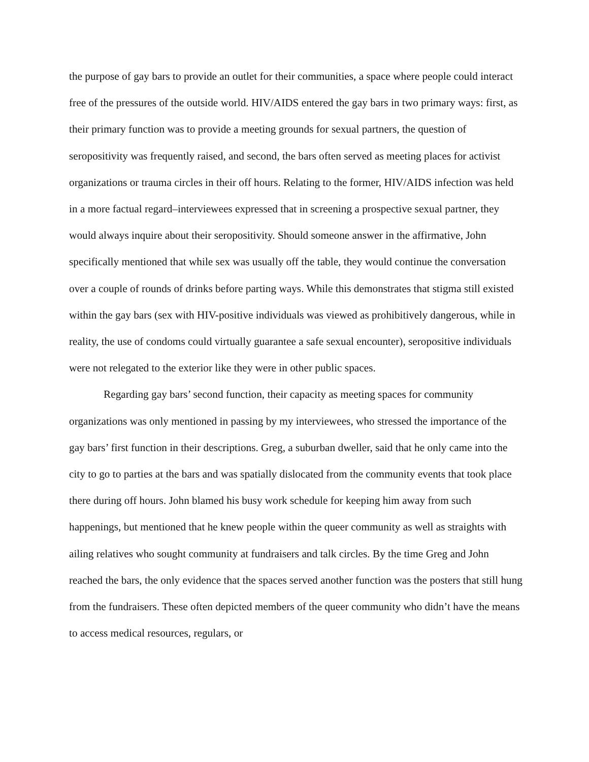the purpose of gay bars to provide an outlet for their communities, a space where people could interact free of the pressures of the outside world. HIV/AIDS entered the gay bars in two primary ways: first, as their primary function was to provide a meeting grounds for sexual partners, the question of seropositivity was frequently raised, and second, the bars often served as meeting places for activist organizations or trauma circles in their off hours. Relating to the former, HIV/AIDS infection was held in a more factual regard–interviewees expressed that in screening a prospective sexual partner, they would always inquire about their seropositivity. Should someone answer in the affirmative, John specifically mentioned that while sex was usually off the table, they would continue the conversation over a couple of rounds of drinks before parting ways. While this demonstrates that stigma still existed within the gay bars (sex with HIV-positive individuals was viewed as prohibitively dangerous, while in reality, the use of condoms could virtually guarantee a safe sexual encounter), seropositive individuals were not relegated to the exterior like they were in other public spaces.
Regarding gay bars’ second function, their capacity as meeting spaces for community organizations was only mentioned in passing by my interviewees, who stressed the importance of the gay bars’ first function in their descriptions. Greg, a suburban dweller, said that he only came into the city to go to parties at the bars and was spatially dislocated from the community events that took place there during off hours. John blamed his busy work schedule for keeping him away from such happenings, but mentioned that he knew people within the queer community as well as straights with ailing relatives who sought community at fundraisers and talk circles. By the time Greg and John reached the bars, the only evidence that the spaces served another function was the posters that still hung from the fundraisers. These often depicted members of the queer community who didn’t have the means to access medical resources, regulars, or